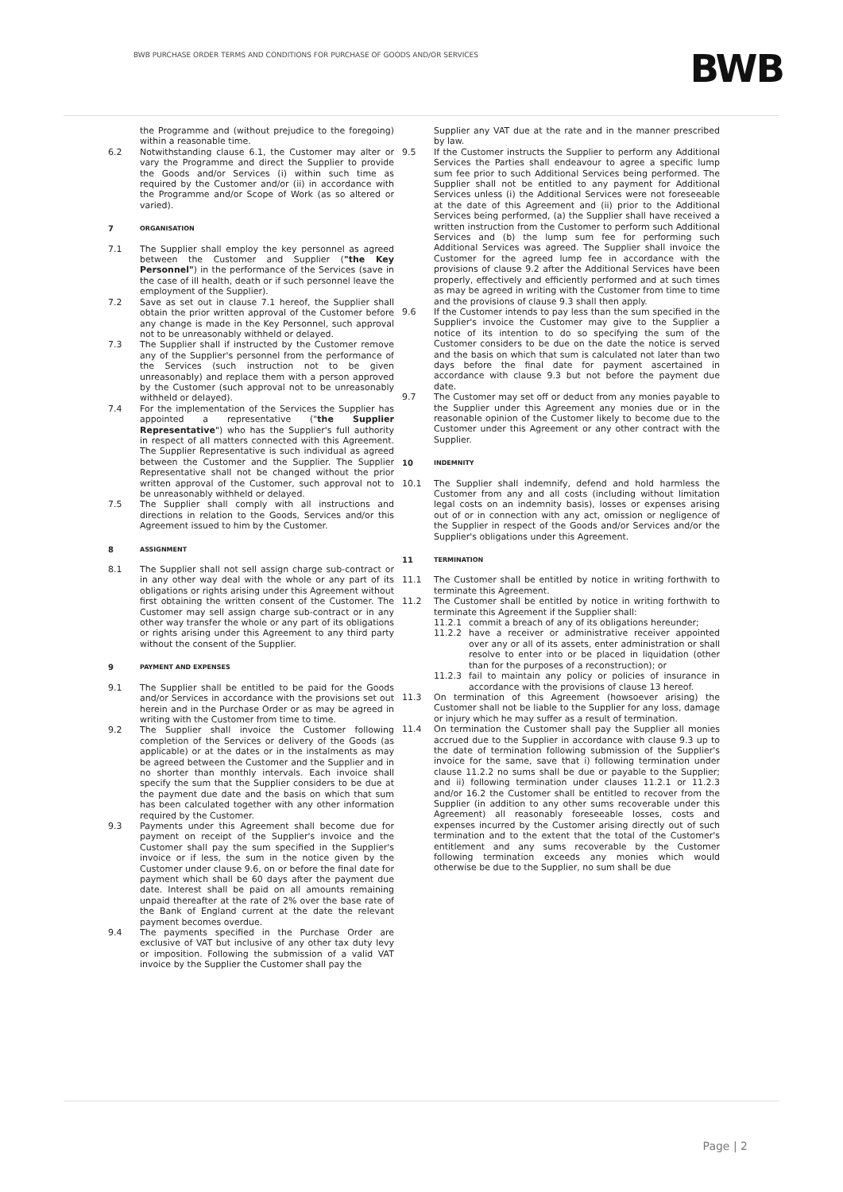BWB PURCHASE ORDER TERMS AND CONDITIONS FOR PURCHASE OF GOODS AND/OR SERVICES
BWB
the Programme and (without prejudice to the foregoing) within a reasonable time.
6.2 Notwithstanding clause 6.1, the Customer may alter or vary the Programme and direct the Supplier to provide the Goods and/or Services (i) within such time as required by the Customer and/or (ii) in accordance with the Programme and/or Scope of Work (as so altered or varied).
7 ORGANISATION
7.1 The Supplier shall employ the key personnel as agreed between the Customer and Supplier ("the Key Personnel") in the performance of the Services (save in the case of ill health, death or if such personnel leave the employment of the Supplier).
7.2 Save as set out in clause 7.1 hereof, the Supplier shall obtain the prior written approval of the Customer before any change is made in the Key Personnel, such approval not to be unreasonably withheld or delayed.
7.3 The Supplier shall if instructed by the Customer remove any of the Supplier's personnel from the performance of the Services (such instruction not to be given unreasonably) and replace them with a person approved by the Customer (such approval not to be unreasonably withheld or delayed).
7.4 For the implementation of the Services the Supplier has appointed a representative ("the Supplier Representative") who has the Supplier's full authority in respect of all matters connected with this Agreement. The Supplier Representative is such individual as agreed between the Customer and the Supplier. The Supplier Representative shall not be changed without the prior written approval of the Customer, such approval not to be unreasonably withheld or delayed.
7.5 The Supplier shall comply with all instructions and directions in relation to the Goods, Services and/or this Agreement issued to him by the Customer.
8 ASSIGNMENT
8.1 The Supplier shall not sell assign charge sub-contract or in any other way deal with the whole or any part of its obligations or rights arising under this Agreement without first obtaining the written consent of the Customer. The Customer may sell assign charge sub-contract or in any other way transfer the whole or any part of its obligations or rights arising under this Agreement to any third party without the consent of the Supplier.
9 PAYMENT AND EXPENSES
9.1 The Supplier shall be entitled to be paid for the Goods and/or Services in accordance with the provisions set out herein and in the Purchase Order or as may be agreed in writing with the Customer from time to time.
9.2 The Supplier shall invoice the Customer following completion of the Services or delivery of the Goods (as applicable) or at the dates or in the instalments as may be agreed between the Customer and the Supplier and in no shorter than monthly intervals. Each invoice shall specify the sum that the Supplier considers to be due at the payment due date and the basis on which that sum has been calculated together with any other information required by the Customer.
9.3 Payments under this Agreement shall become due for payment on receipt of the Supplier's invoice and the Customer shall pay the sum specified in the Supplier's invoice or if less, the sum in the notice given by the Customer under clause 9.6, on or before the final date for payment which shall be 60 days after the payment due date. Interest shall be paid on all amounts remaining unpaid thereafter at the rate of 2% over the base rate of the Bank of England current at the date the relevant payment becomes overdue.
9.4 The payments specified in the Purchase Order are exclusive of VAT but inclusive of any other tax duty levy or imposition. Following the submission of a valid VAT invoice by the Supplier the Customer shall pay the
Supplier any VAT due at the rate and in the manner prescribed by law.
9.5 If the Customer instructs the Supplier to perform any Additional Services the Parties shall endeavour to agree a specific lump sum fee prior to such Additional Services being performed. The Supplier shall not be entitled to any payment for Additional Services unless (i) the Additional Services were not foreseeable at the date of this Agreement and (ii) prior to the Additional Services being performed, (a) the Supplier shall have received a written instruction from the Customer to perform such Additional Services and (b) the lump sum fee for performing such Additional Services was agreed. The Supplier shall invoice the Customer for the agreed lump fee in accordance with the provisions of clause 9.2 after the Additional Services have been properly, effectively and efficiently performed and at such times as may be agreed in writing with the Customer from time to time and the provisions of clause 9.3 shall then apply.
9.6 If the Customer intends to pay less than the sum specified in the Supplier's invoice the Customer may give to the Supplier a notice of its intention to do so specifying the sum of the Customer considers to be due on the date the notice is served and the basis on which that sum is calculated not later than two days before the final date for payment ascertained in accordance with clause 9.3 but not before the payment due date.
9.7 The Customer may set off or deduct from any monies payable to the Supplier under this Agreement any monies due or in the reasonable opinion of the Customer likely to become due to the Customer under this Agreement or any other contract with the Supplier.
10 INDEMNITY
10.1 The Supplier shall indemnify, defend and hold harmless the Customer from any and all costs (including without limitation legal costs on an indemnity basis), losses or expenses arising out of or in connection with any act, omission or negligence of the Supplier in respect of the Goods and/or Services and/or the Supplier's obligations under this Agreement.
11 TERMINATION
11.1 The Customer shall be entitled by notice in writing forthwith to terminate this Agreement.
11.2 The Customer shall be entitled by notice in writing forthwith to terminate this Agreement if the Supplier shall:
11.2.1 commit a breach of any of its obligations hereunder;
11.2.2 have a receiver or administrative receiver appointed over any or all of its assets, enter administration or shall resolve to enter into or be placed in liquidation (other than for the purposes of a reconstruction); or
11.2.3 fail to maintain any policy or policies of insurance in accordance with the provisions of clause 13 hereof.
11.3 On termination of this Agreement (howsoever arising) the Customer shall not be liable to the Supplier for any loss, damage or injury which he may suffer as a result of termination.
11.4 On termination the Customer shall pay the Supplier all monies accrued due to the Supplier in accordance with clause 9.3 up to the date of termination following submission of the Supplier's invoice for the same, save that i) following termination under clause 11.2.2 no sums shall be due or payable to the Supplier; and ii) following termination under clauses 11.2.1 or 11.2.3 and/or 16.2 the Customer shall be entitled to recover from the Supplier (in addition to any other sums recoverable under this Agreement) all reasonably foreseeable losses, costs and expenses incurred by the Customer arising directly out of such termination and to the extent that the total of the Customer's entitlement and any sums recoverable by the Customer following termination exceeds any monies which would otherwise be due to the Supplier, no sum shall be due
Page | 2